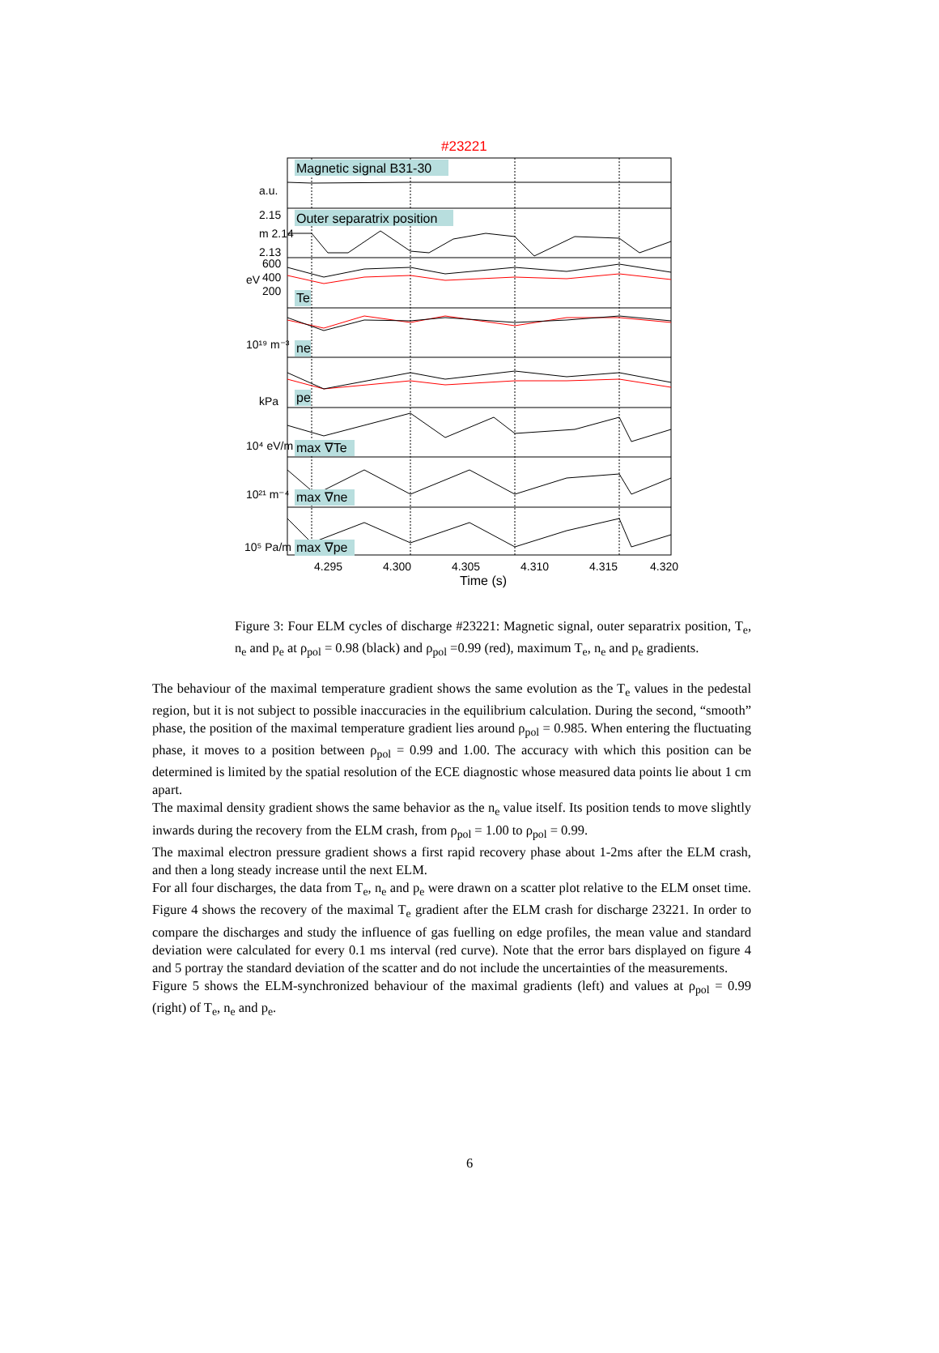#23221
Magnetic signal B31-30
Outer separatrix position
Te
ne
pe
max ∇Te
max ∇ne
max ∇pe
a.u.
2.15
m 2.14
2.13
600
400
200
eV
10¹⁹ m⁻³
kPa
10⁴ eV/m
10²¹ m⁻⁴
10⁵ Pa/m
4.295
4.300
4.305
4.310
4.315
4.320
Time (s)
Figure 3: Four ELM cycles of discharge #23221: Magnetic signal, outer separatrix position, T<sub>e</sub>, n<sub>e</sub> and p<sub>e</sub> at ρ<sub>pol</sub> = 0.98 (black) and ρ<sub>pol</sub> =0.99 (red), maximum T<sub>e</sub>, n<sub>e</sub> and p<sub>e</sub> gradients.
The behaviour of the maximal temperature gradient shows the same evolution as the T<sub>e</sub> values in the pedestal region, but it is not subject to possible inaccuracies in the equilibrium calculation. During the second, “smooth” phase, the position of the maximal temperature gradient lies around ρ<sub>pol</sub> = 0.985. When entering the fluctuating phase, it moves to a position between ρ<sub>pol</sub> = 0.99 and 1.00. The accuracy with which this position can be determined is limited by the spatial resolution of the ECE diagnostic whose measured data points lie about 1 cm apart.
The maximal density gradient shows the same behavior as the n<sub>e</sub> value itself. Its position tends to move slightly inwards during the recovery from the ELM crash, from ρ<sub>pol</sub> = 1.00 to ρ<sub>pol</sub> = 0.99.
The maximal electron pressure gradient shows a first rapid recovery phase about 1-2ms after the ELM crash, and then a long steady increase until the next ELM.
For all four discharges, the data from T<sub>e</sub>, n<sub>e</sub> and p<sub>e</sub> were drawn on a scatter plot relative to the ELM onset time. Figure 4 shows the recovery of the maximal T<sub>e</sub> gradient after the ELM crash for discharge 23221. In order to compare the discharges and study the influence of gas fuelling on edge profiles, the mean value and standard deviation were calculated for every 0.1 ms interval (red curve). Note that the error bars displayed on figure 4 and 5 portray the standard deviation of the scatter and do not include the uncertainties of the measurements.
Figure 5 shows the ELM-synchronized behaviour of the maximal gradients (left) and values at ρ<sub>pol</sub> = 0.99 (right) of T<sub>e</sub>, n<sub>e</sub> and p<sub>e</sub>.
6